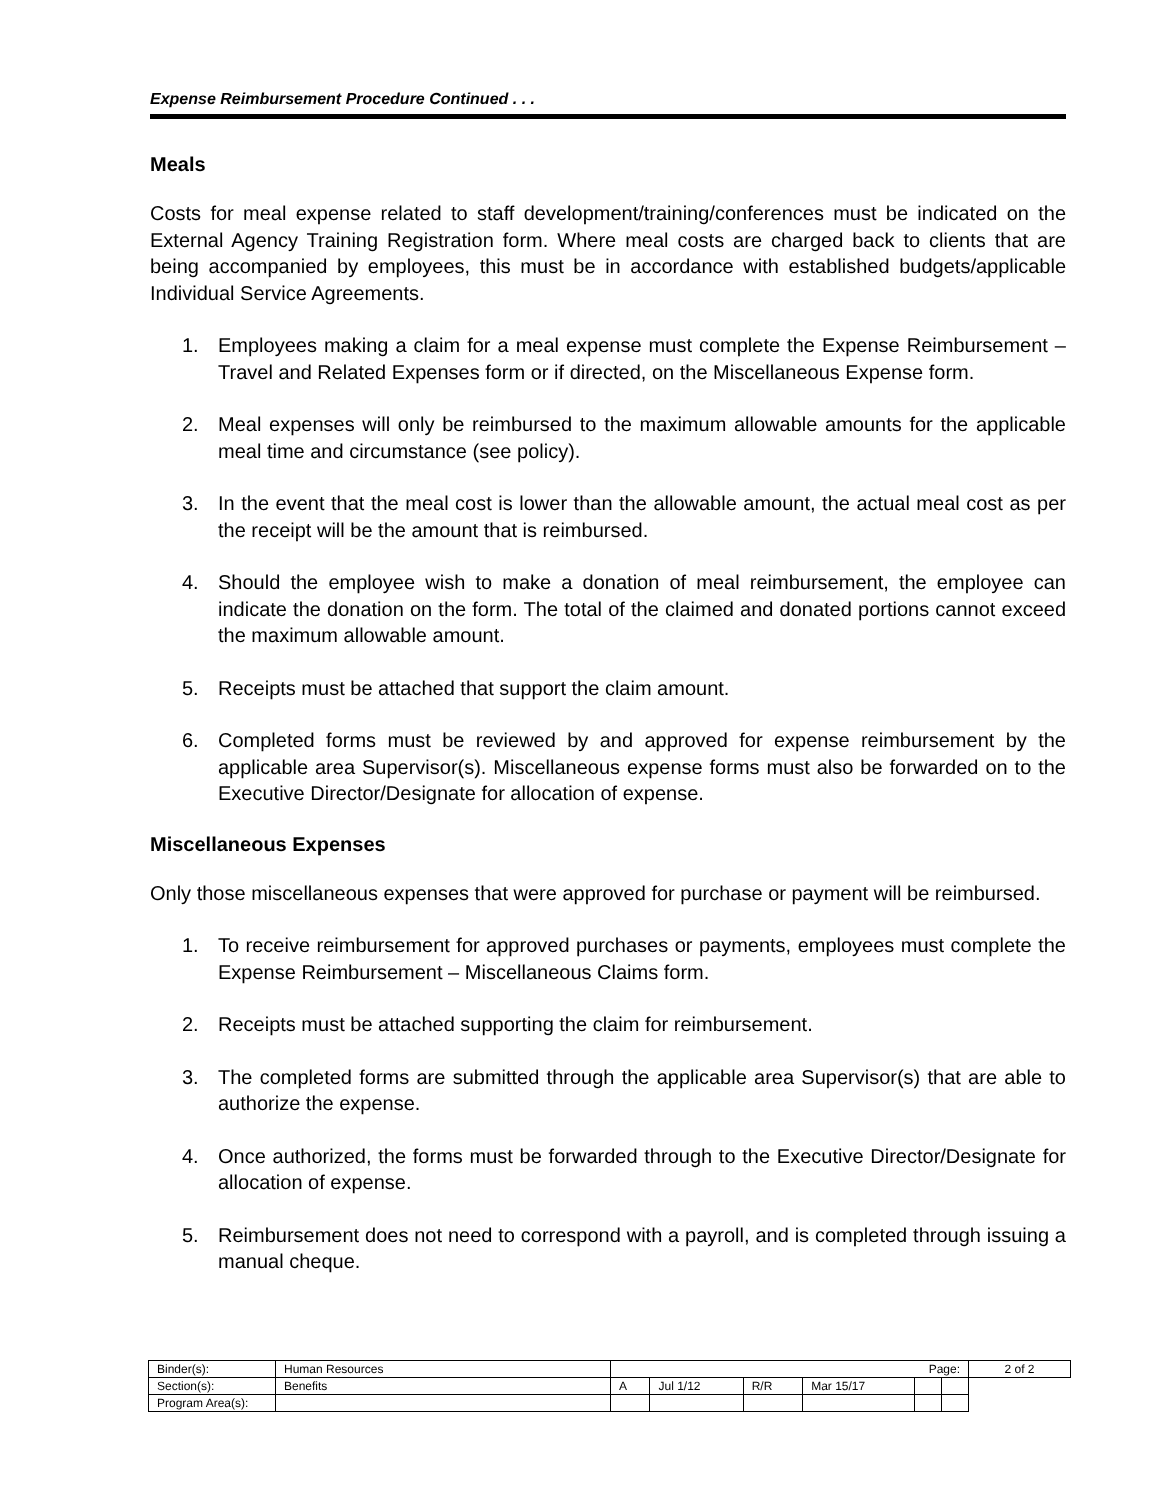Expense Reimbursement Procedure Continued . . .
Meals
Costs for meal expense related to staff development/training/conferences must be indicated on the External Agency Training Registration form. Where meal costs are charged back to clients that are being accompanied by employees, this must be in accordance with established budgets/applicable Individual Service Agreements.
1. Employees making a claim for a meal expense must complete the Expense Reimbursement – Travel and Related Expenses form or if directed, on the Miscellaneous Expense form.
2. Meal expenses will only be reimbursed to the maximum allowable amounts for the applicable meal time and circumstance (see policy).
3. In the event that the meal cost is lower than the allowable amount, the actual meal cost as per the receipt will be the amount that is reimbursed.
4. Should the employee wish to make a donation of meal reimbursement, the employee can indicate the donation on the form. The total of the claimed and donated portions cannot exceed the maximum allowable amount.
5. Receipts must be attached that support the claim amount.
6. Completed forms must be reviewed by and approved for expense reimbursement by the applicable area Supervisor(s). Miscellaneous expense forms must also be forwarded on to the Executive Director/Designate for allocation of expense.
Miscellaneous Expenses
Only those miscellaneous expenses that were approved for purchase or payment will be reimbursed.
1. To receive reimbursement for approved purchases or payments, employees must complete the Expense Reimbursement – Miscellaneous Claims form.
2. Receipts must be attached supporting the claim for reimbursement.
3. The completed forms are submitted through the applicable area Supervisor(s) that are able to authorize the expense.
4. Once authorized, the forms must be forwarded through to the Executive Director/Designate for allocation of expense.
5. Reimbursement does not need to correspond with a payroll, and is completed through issuing a manual cheque.
| Binder(s): | Human Resources | Page: | | | | | | 2 of 2 |
| Section(s): | Benefits | A | Jul 1/12 | R/R | Mar 15/17 | | | |
| Program Area(s): | | | | | | | | |